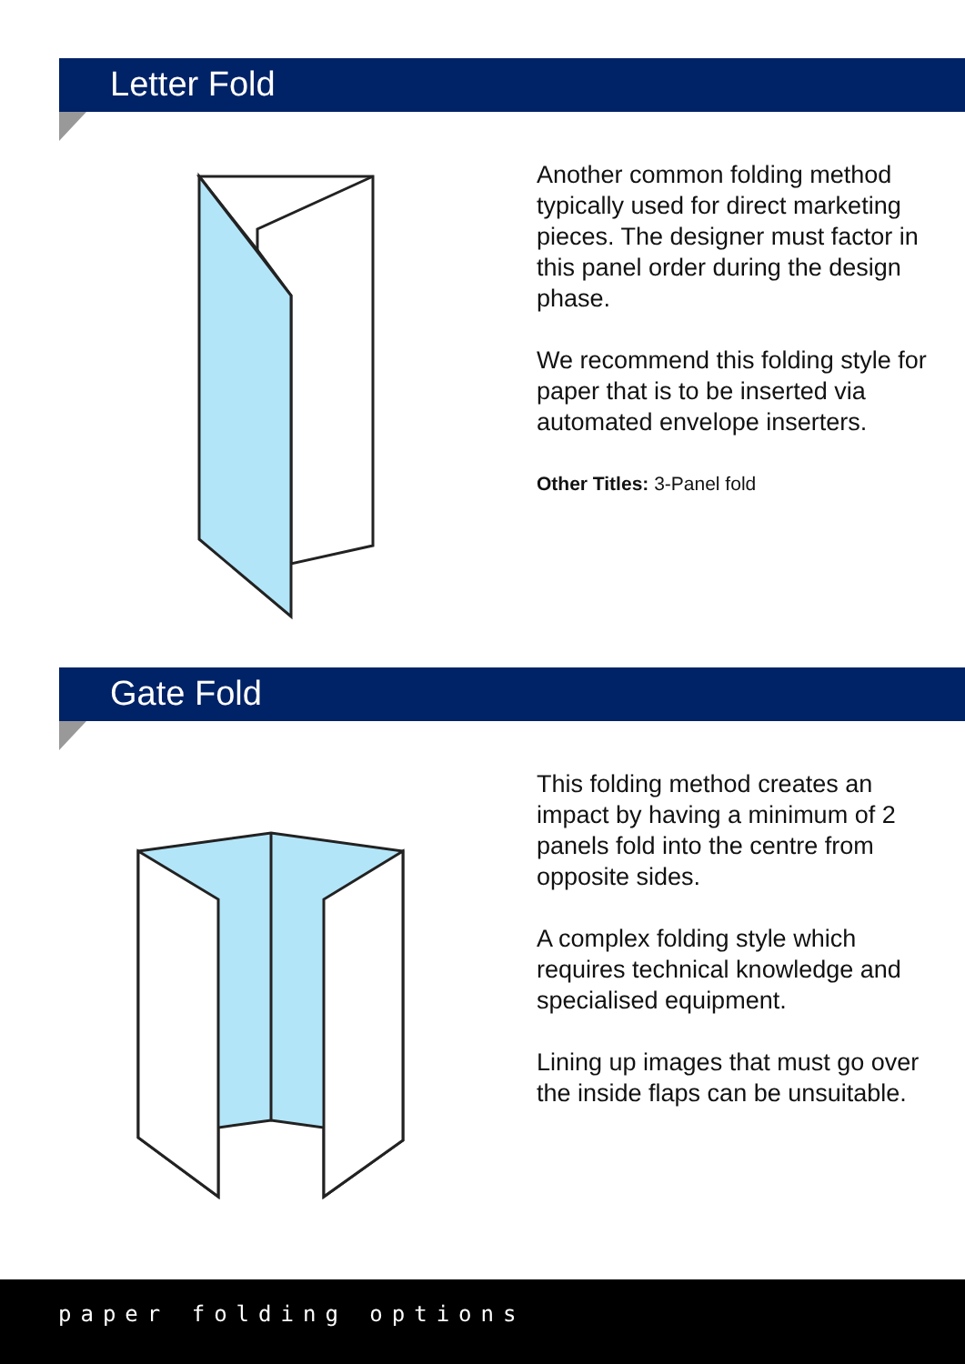Letter Fold
Another common folding method typically used for direct marketing pieces. The designer must factor in this panel order during the design phase.
We recommend this folding style for paper that is to be inserted via automated envelope inserters.
Other Titles: 3-Panel fold
Gate Fold
This folding method creates an impact by having a minimum of 2 panels fold into the centre from opposite sides.
A complex folding style which requires technical knowledge and specialised equipment.
Lining up images that must go over the inside flaps can be unsuitable.
paper folding options